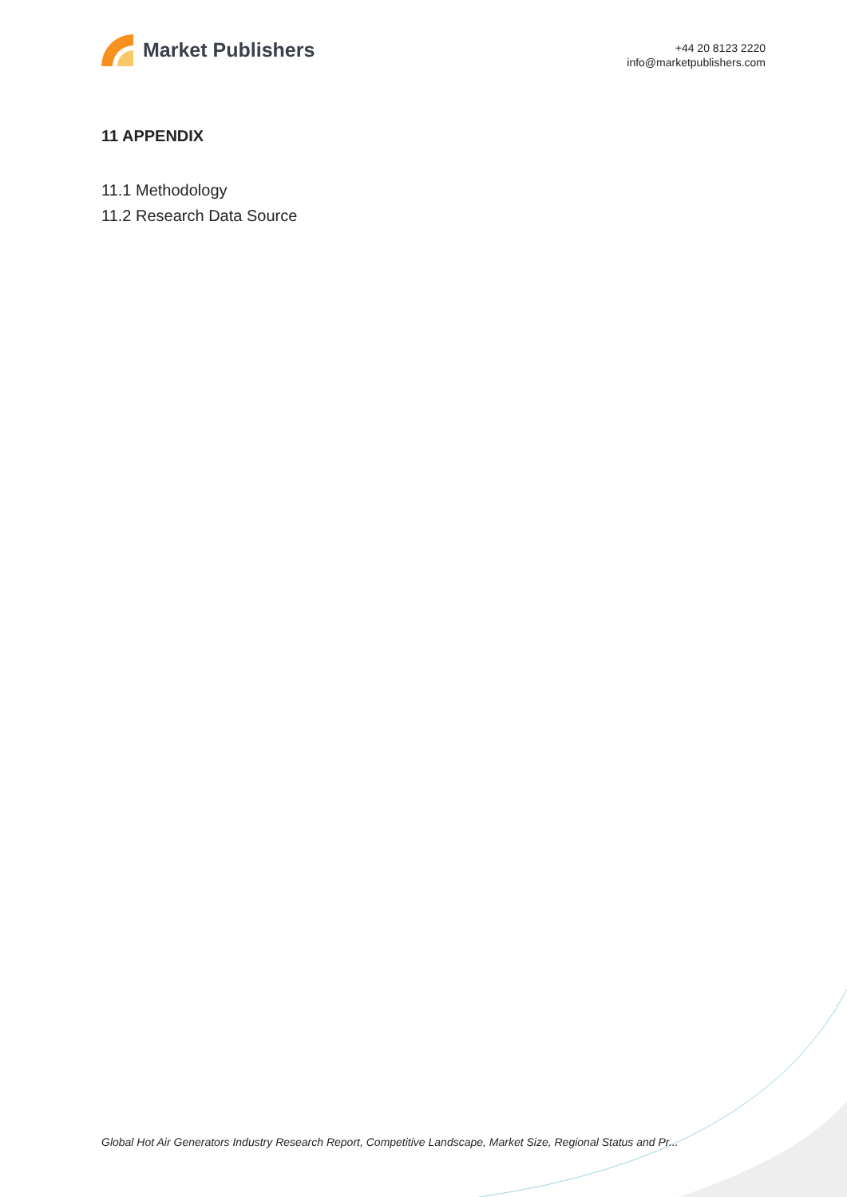Market Publishers
+44 20 8123 2220
info@marketpublishers.com
11 APPENDIX
11.1 Methodology
11.2 Research Data Source
Global Hot Air Generators Industry Research Report, Competitive Landscape, Market Size, Regional Status and Pr...